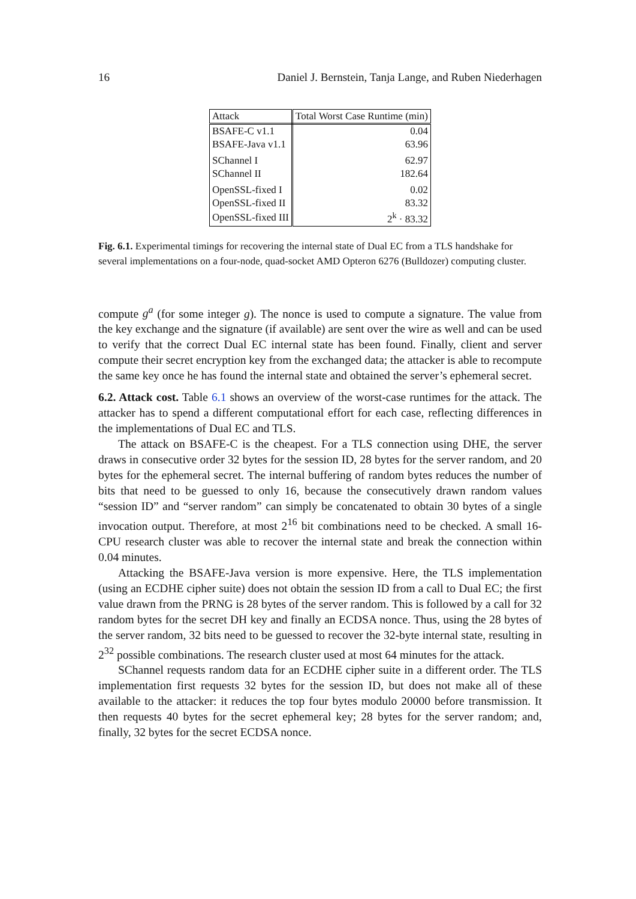16 Daniel J. Bernstein, Tanja Lange, and Ruben Niederhagen
| Attack | Total Worst Case Runtime (min) |
| --- | --- |
| BSAFE-C v1.1 | 0.04 |
| BSAFE-Java v1.1 | 63.96 |
| SChannel I | 62.97 |
| SChannel II | 182.64 |
| OpenSSL-fixed I | 0.02 |
| OpenSSL-fixed II | 83.32 |
| OpenSSL-fixed III | 2<sup>k</sup> · 83.32 |
Fig. 6.1. Experimental timings for recovering the internal state of Dual EC from a TLS handshake for several implementations on a four-node, quad-socket AMD Opteron 6276 (Bulldozer) computing cluster.
compute g<sup>a</sup> (for some integer g). The nonce is used to compute a signature. The value from the key exchange and the signature (if available) are sent over the wire as well and can be used to verify that the correct Dual EC internal state has been found. Finally, client and server compute their secret encryption key from the exchanged data; the attacker is able to recompute the same key once he has found the internal state and obtained the server’s ephemeral secret.
6.2. Attack cost. Table 6.1 shows an overview of the worst-case runtimes for the attack. The attacker has to spend a different computational effort for each case, reflecting differences in the implementations of Dual EC and TLS.
The attack on BSAFE-C is the cheapest. For a TLS connection using DHE, the server draws in consecutive order 32 bytes for the session ID, 28 bytes for the server random, and 20 bytes for the ephemeral secret. The internal buffering of random bytes reduces the number of bits that need to be guessed to only 16, because the consecutively drawn random values “session ID” and “server random” can simply be concatenated to obtain 30 bytes of a single invocation output. Therefore, at most 2<sup>16</sup> bit combinations need to be checked. A small 16-CPU research cluster was able to recover the internal state and break the connection within 0.04 minutes.
Attacking the BSAFE-Java version is more expensive. Here, the TLS implementation (using an ECDHE cipher suite) does not obtain the session ID from a call to Dual EC; the first value drawn from the PRNG is 28 bytes of the server random. This is followed by a call for 32 random bytes for the secret DH key and finally an ECDSA nonce. Thus, using the 28 bytes of the server random, 32 bits need to be guessed to recover the 32-byte internal state, resulting in 2<sup>32</sup> possible combinations. The research cluster used at most 64 minutes for the attack.
SChannel requests random data for an ECDHE cipher suite in a different order. The TLS implementation first requests 32 bytes for the session ID, but does not make all of these available to the attacker: it reduces the top four bytes modulo 20000 before transmission. It then requests 40 bytes for the secret ephemeral key; 28 bytes for the server random; and, finally, 32 bytes for the secret ECDSA nonce.